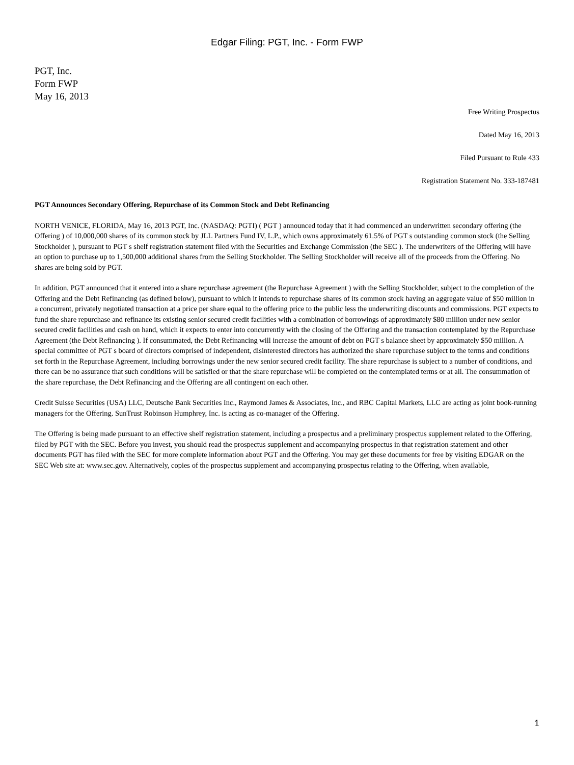Edgar Filing: PGT, Inc. - Form FWP
PGT, Inc.
Form FWP
May 16, 2013
Free Writing Prospectus
Dated May 16, 2013
Filed Pursuant to Rule 433
Registration Statement No. 333-187481
PGT Announces Secondary Offering, Repurchase of its Common Stock and Debt Refinancing
NORTH VENICE, FLORIDA, May 16, 2013 PGT, Inc. (NASDAQ: PGTI) ( PGT ) announced today that it had commenced an underwritten secondary offering (the Offering ) of 10,000,000 shares of its common stock by JLL Partners Fund IV, L.P., which owns approximately 61.5% of PGT s outstanding common stock (the Selling Stockholder ), pursuant to PGT s shelf registration statement filed with the Securities and Exchange Commission (the SEC ). The underwriters of the Offering will have an option to purchase up to 1,500,000 additional shares from the Selling Stockholder. The Selling Stockholder will receive all of the proceeds from the Offering. No shares are being sold by PGT.
In addition, PGT announced that it entered into a share repurchase agreement (the Repurchase Agreement ) with the Selling Stockholder, subject to the completion of the Offering and the Debt Refinancing (as defined below), pursuant to which it intends to repurchase shares of its common stock having an aggregate value of $50 million in a concurrent, privately negotiated transaction at a price per share equal to the offering price to the public less the underwriting discounts and commissions. PGT expects to fund the share repurchase and refinance its existing senior secured credit facilities with a combination of borrowings of approximately $80 million under new senior secured credit facilities and cash on hand, which it expects to enter into concurrently with the closing of the Offering and the transaction contemplated by the Repurchase Agreement (the Debt Refinancing ). If consummated, the Debt Refinancing will increase the amount of debt on PGT s balance sheet by approximately $50 million. A special committee of PGT s board of directors comprised of independent, disinterested directors has authorized the share repurchase subject to the terms and conditions set forth in the Repurchase Agreement, including borrowings under the new senior secured credit facility. The share repurchase is subject to a number of conditions, and there can be no assurance that such conditions will be satisfied or that the share repurchase will be completed on the contemplated terms or at all. The consummation of the share repurchase, the Debt Refinancing and the Offering are all contingent on each other.
Credit Suisse Securities (USA) LLC, Deutsche Bank Securities Inc., Raymond James & Associates, Inc., and RBC Capital Markets, LLC are acting as joint book-running managers for the Offering. SunTrust Robinson Humphrey, Inc. is acting as co-manager of the Offering.
The Offering is being made pursuant to an effective shelf registration statement, including a prospectus and a preliminary prospectus supplement related to the Offering, filed by PGT with the SEC. Before you invest, you should read the prospectus supplement and accompanying prospectus in that registration statement and other documents PGT has filed with the SEC for more complete information about PGT and the Offering. You may get these documents for free by visiting EDGAR on the SEC Web site at: www.sec.gov. Alternatively, copies of the prospectus supplement and accompanying prospectus relating to the Offering, when available,
1